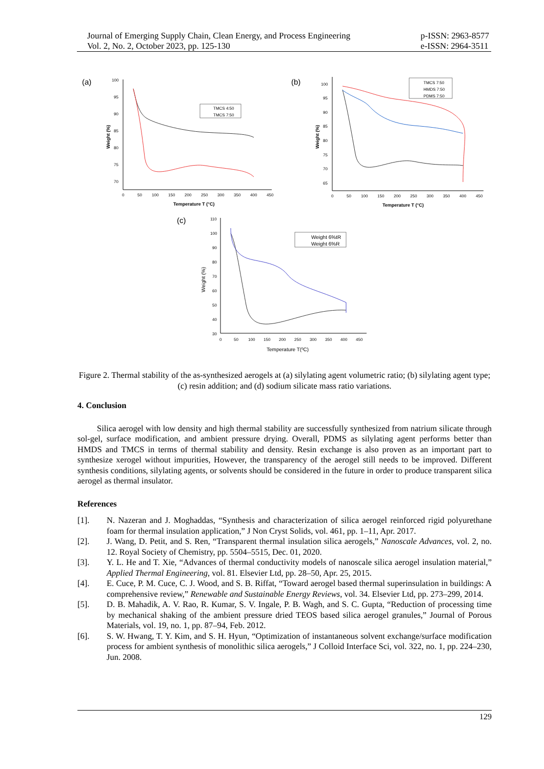Journal of Emerging Supply Chain, Clean Energy, and Process Engineering
Vol. 2, No. 2, October 2023, pp. 125-130
p-ISSN: 2963-8577
e-ISSN: 2964-3511
(a)
100
95
90
85
80
75
70
0
50
100
150
200
250
300
350
400
450
Temperature T (°C)
Weight (%)
TMCS 4:50
TMCS 7:50
(b)
100
95
90
85
80
75
70
65
0
50
100
150
200
250
300
350
400
450
Temperature T (°C)
Weight (%)
TMCS 7:50
HMDS 7:50
PDMS 7:50
(c)
110
100
90
80
70
60
50
40
30
0
50
100
150
200
250
300
350
400
450
Temperature T(0C)
Weight (%)
Weight 6%tR
Weight 6%R
Figure 2. Thermal stability of the as-synthesized aerogels at (a) silylating agent volumetric ratio; (b) silylating agent type; (c) resin addition; and (d) sodium silicate mass ratio variations.
4. Conclusion
Silica aerogel with low density and high thermal stability are successfully synthesized from natrium silicate through sol-gel, surface modification, and ambient pressure drying. Overall, PDMS as silylating agent performs better than HMDS and TMCS in terms of thermal stability and density. Resin exchange is also proven as an important part to synthesize xerogel without impurities, However, the transparency of the aerogel still needs to be improved. Different synthesis conditions, silylating agents, or solvents should be considered in the future in order to produce transparent silica aerogel as thermal insulator.
References
[1]. N. Nazeran and J. Moghaddas, “Synthesis and characterization of silica aerogel reinforced rigid polyurethane foam for thermal insulation application,” J Non Cryst Solids, vol. 461, pp. 1–11, Apr. 2017.
[2]. J. Wang, D. Petit, and S. Ren, “Transparent thermal insulation silica aerogels,” Nanoscale Advances, vol. 2, no. 12. Royal Society of Chemistry, pp. 5504–5515, Dec. 01, 2020.
[3]. Y. L. He and T. Xie, “Advances of thermal conductivity models of nanoscale silica aerogel insulation material,” Applied Thermal Engineering, vol. 81. Elsevier Ltd, pp. 28–50, Apr. 25, 2015.
[4]. E. Cuce, P. M. Cuce, C. J. Wood, and S. B. Riffat, “Toward aerogel based thermal superinsulation in buildings: A comprehensive review,” Renewable and Sustainable Energy Reviews, vol. 34. Elsevier Ltd, pp. 273–299, 2014.
[5]. D. B. Mahadik, A. V. Rao, R. Kumar, S. V. Ingale, P. B. Wagh, and S. C. Gupta, “Reduction of processing time by mechanical shaking of the ambient pressure dried TEOS based silica aerogel granules,” Journal of Porous Materials, vol. 19, no. 1, pp. 87–94, Feb. 2012.
[6]. S. W. Hwang, T. Y. Kim, and S. H. Hyun, “Optimization of instantaneous solvent exchange/surface modification process for ambient synthesis of monolithic silica aerogels,” J Colloid Interface Sci, vol. 322, no. 1, pp. 224–230, Jun. 2008.
129